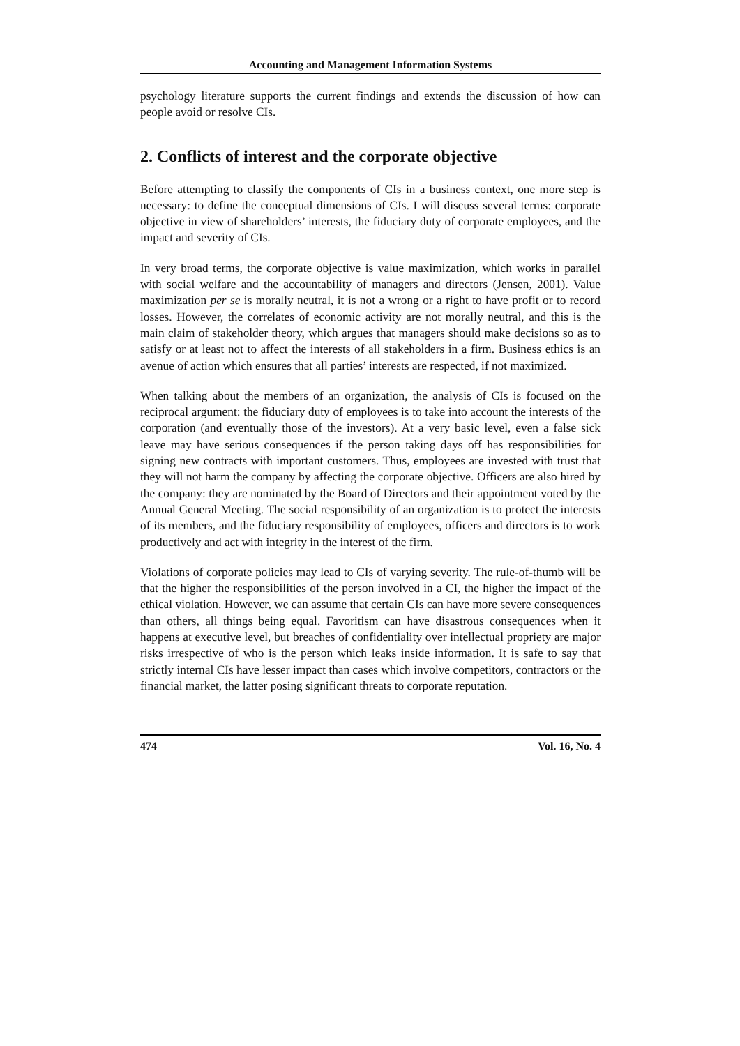Accounting and Management Information Systems
psychology literature supports the current findings and extends the discussion of how can people avoid or resolve CIs.
2. Conflicts of interest and the corporate objective
Before attempting to classify the components of CIs in a business context, one more step is necessary: to define the conceptual dimensions of CIs. I will discuss several terms: corporate objective in view of shareholders’ interests, the fiduciary duty of corporate employees, and the impact and severity of CIs.
In very broad terms, the corporate objective is value maximization, which works in parallel with social welfare and the accountability of managers and directors (Jensen, 2001). Value maximization per se is morally neutral, it is not a wrong or a right to have profit or to record losses. However, the correlates of economic activity are not morally neutral, and this is the main claim of stakeholder theory, which argues that managers should make decisions so as to satisfy or at least not to affect the interests of all stakeholders in a firm. Business ethics is an avenue of action which ensures that all parties’ interests are respected, if not maximized.
When talking about the members of an organization, the analysis of CIs is focused on the reciprocal argument: the fiduciary duty of employees is to take into account the interests of the corporation (and eventually those of the investors). At a very basic level, even a false sick leave may have serious consequences if the person taking days off has responsibilities for signing new contracts with important customers. Thus, employees are invested with trust that they will not harm the company by affecting the corporate objective. Officers are also hired by the company: they are nominated by the Board of Directors and their appointment voted by the Annual General Meeting. The social responsibility of an organization is to protect the interests of its members, and the fiduciary responsibility of employees, officers and directors is to work productively and act with integrity in the interest of the firm.
Violations of corporate policies may lead to CIs of varying severity. The rule-of-thumb will be that the higher the responsibilities of the person involved in a CI, the higher the impact of the ethical violation. However, we can assume that certain CIs can have more severe consequences than others, all things being equal. Favoritism can have disastrous consequences when it happens at executive level, but breaches of confidentiality over intellectual propriety are major risks irrespective of who is the person which leaks inside information. It is safe to say that strictly internal CIs have lesser impact than cases which involve competitors, contractors or the financial market, the latter posing significant threats to corporate reputation.
474 Vol. 16, No. 4